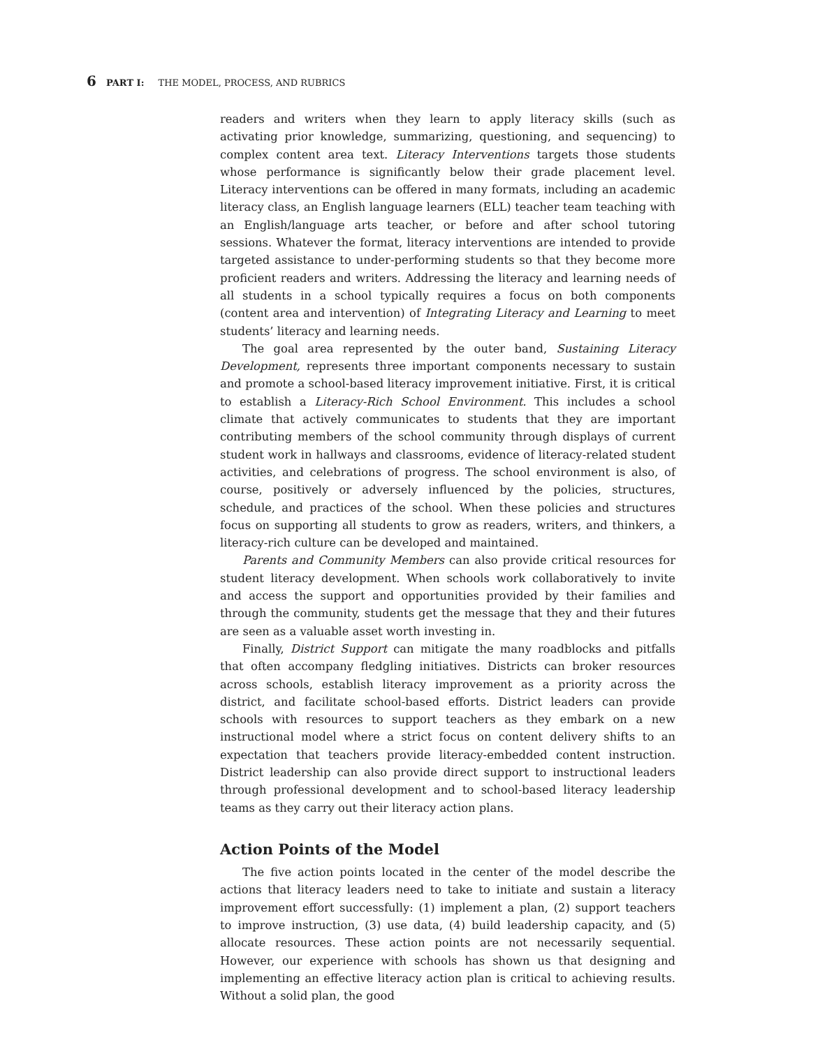6 PART I: THE MODEL, PROCESS, AND RUBRICS
readers and writers when they learn to apply literacy skills (such as activating prior knowledge, summarizing, questioning, and sequencing) to complex content area text. Literacy Interventions targets those students whose performance is significantly below their grade placement level. Literacy interventions can be offered in many formats, including an academic literacy class, an English language learners (ELL) teacher team teaching with an English/language arts teacher, or before and after school tutoring sessions. Whatever the format, literacy interventions are intended to provide targeted assistance to under-performing students so that they become more proficient readers and writers. Addressing the literacy and learning needs of all students in a school typically requires a focus on both components (content area and intervention) of Integrating Literacy and Learning to meet students’ literacy and learning needs.
The goal area represented by the outer band, Sustaining Literacy Development, represents three important components necessary to sustain and promote a school-based literacy improvement initiative. First, it is critical to establish a Literacy-Rich School Environment. This includes a school climate that actively communicates to students that they are important contributing members of the school community through displays of current student work in hallways and classrooms, evidence of literacy-related student activities, and celebrations of progress. The school environment is also, of course, positively or adversely influenced by the policies, structures, schedule, and practices of the school. When these policies and structures focus on supporting all students to grow as readers, writers, and thinkers, a literacy-rich culture can be developed and maintained.
Parents and Community Members can also provide critical resources for student literacy development. When schools work collaboratively to invite and access the support and opportunities provided by their families and through the community, students get the message that they and their futures are seen as a valuable asset worth investing in.
Finally, District Support can mitigate the many roadblocks and pitfalls that often accompany fledgling initiatives. Districts can broker resources across schools, establish literacy improvement as a priority across the district, and facilitate school-based efforts. District leaders can provide schools with resources to support teachers as they embark on a new instructional model where a strict focus on content delivery shifts to an expectation that teachers provide literacy-embedded content instruction. District leadership can also provide direct support to instructional leaders through professional development and to school-based literacy leadership teams as they carry out their literacy action plans.
Action Points of the Model
The five action points located in the center of the model describe the actions that literacy leaders need to take to initiate and sustain a literacy improvement effort successfully: (1) implement a plan, (2) support teachers to improve instruction, (3) use data, (4) build leadership capacity, and (5) allocate resources. These action points are not necessarily sequential. However, our experience with schools has shown us that designing and implementing an effective literacy action plan is critical to achieving results. Without a solid plan, the good